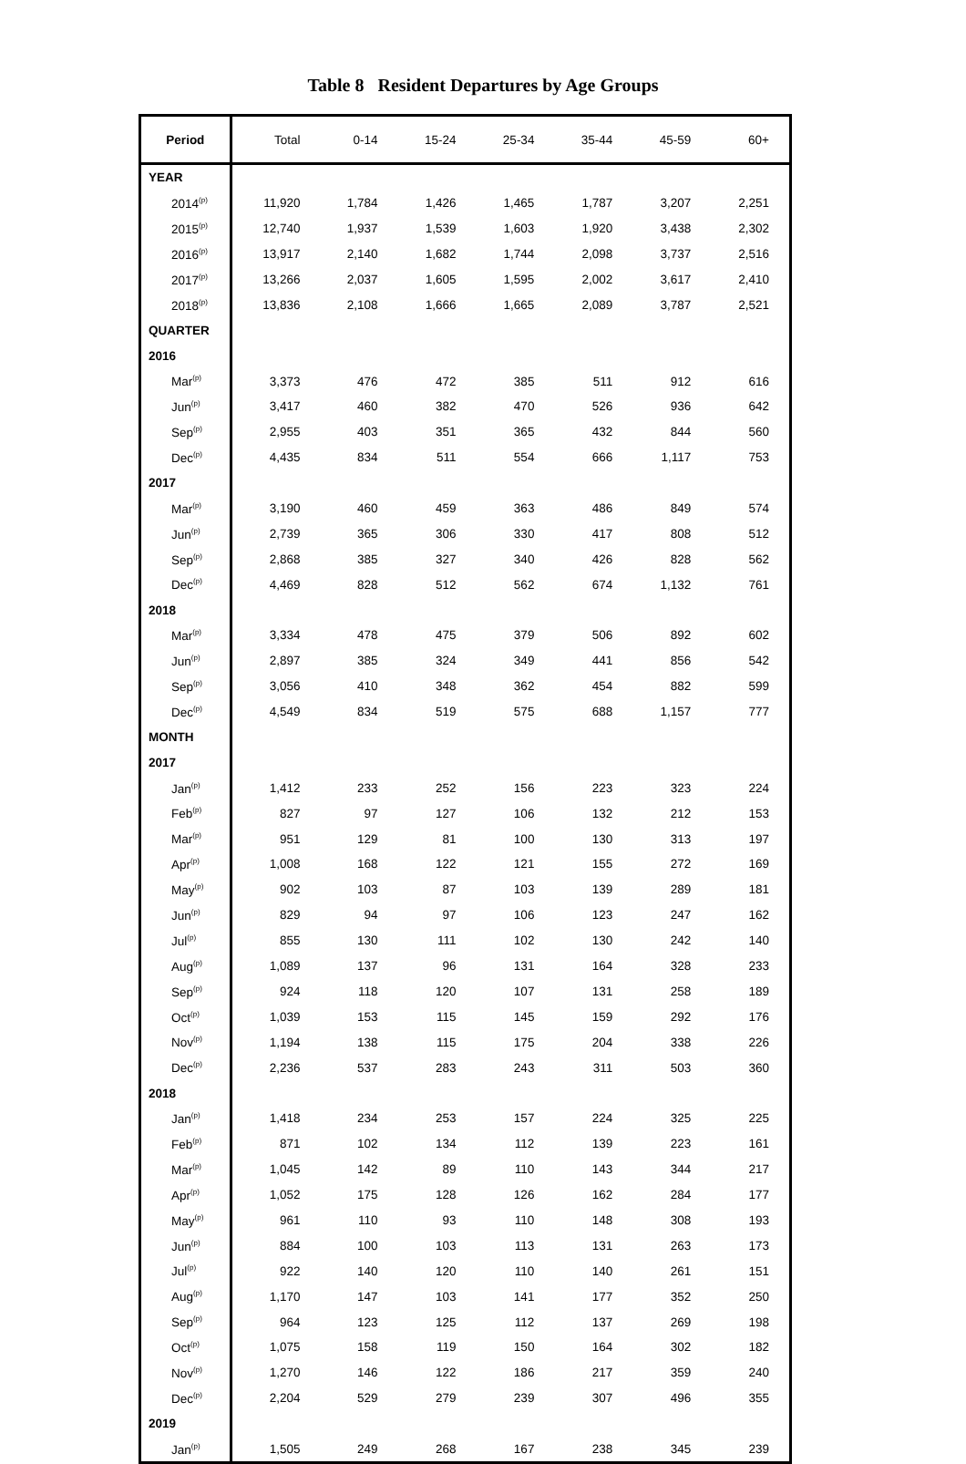Table 8 Resident Departures by Age Groups
| Period | Total | 0-14 | 15-24 | 25-34 | 35-44 | 45-59 | 60+ |
| --- | --- | --- | --- | --- | --- | --- | --- |
| YEAR | | | | | | | |
| 2014<sup>(p)</sup> | 11,920 | 1,784 | 1,426 | 1,465 | 1,787 | 3,207 | 2,251 |
| 2015<sup>(p)</sup> | 12,740 | 1,937 | 1,539 | 1,603 | 1,920 | 3,438 | 2,302 |
| 2016<sup>(p)</sup> | 13,917 | 2,140 | 1,682 | 1,744 | 2,098 | 3,737 | 2,516 |
| 2017<sup>(p)</sup> | 13,266 | 2,037 | 1,605 | 1,595 | 2,002 | 3,617 | 2,410 |
| 2018<sup>(p)</sup> | 13,836 | 2,108 | 1,666 | 1,665 | 2,089 | 3,787 | 2,521 |
| QUARTER | | | | | | | |
| 2016 | | | | | | | |
| Mar<sup>(p)</sup> | 3,373 | 476 | 472 | 385 | 511 | 912 | 616 |
| Jun<sup>(p)</sup> | 3,417 | 460 | 382 | 470 | 526 | 936 | 642 |
| Sep<sup>(p)</sup> | 2,955 | 403 | 351 | 365 | 432 | 844 | 560 |
| Dec<sup>(p)</sup> | 4,435 | 834 | 511 | 554 | 666 | 1,117 | 753 |
| 2017 | | | | | | | |
| Mar<sup>(p)</sup> | 3,190 | 460 | 459 | 363 | 486 | 849 | 574 |
| Jun<sup>(p)</sup> | 2,739 | 365 | 306 | 330 | 417 | 808 | 512 |
| Sep<sup>(p)</sup> | 2,868 | 385 | 327 | 340 | 426 | 828 | 562 |
| Dec<sup>(p)</sup> | 4,469 | 828 | 512 | 562 | 674 | 1,132 | 761 |
| 2018 | | | | | | | |
| Mar<sup>(p)</sup> | 3,334 | 478 | 475 | 379 | 506 | 892 | 602 |
| Jun<sup>(p)</sup> | 2,897 | 385 | 324 | 349 | 441 | 856 | 542 |
| Sep<sup>(p)</sup> | 3,056 | 410 | 348 | 362 | 454 | 882 | 599 |
| Dec<sup>(p)</sup> | 4,549 | 834 | 519 | 575 | 688 | 1,157 | 777 |
| MONTH | | | | | | | |
| 2017 | | | | | | | |
| Jan<sup>(p)</sup> | 1,412 | 233 | 252 | 156 | 223 | 323 | 224 |
| Feb<sup>(p)</sup> | 827 | 97 | 127 | 106 | 132 | 212 | 153 |
| Mar<sup>(p)</sup> | 951 | 129 | 81 | 100 | 130 | 313 | 197 |
| Apr<sup>(p)</sup> | 1,008 | 168 | 122 | 121 | 155 | 272 | 169 |
| May<sup>(p)</sup> | 902 | 103 | 87 | 103 | 139 | 289 | 181 |
| Jun<sup>(p)</sup> | 829 | 94 | 97 | 106 | 123 | 247 | 162 |
| Jul<sup>(p)</sup> | 855 | 130 | 111 | 102 | 130 | 242 | 140 |
| Aug<sup>(p)</sup> | 1,089 | 137 | 96 | 131 | 164 | 328 | 233 |
| Sep<sup>(p)</sup> | 924 | 118 | 120 | 107 | 131 | 258 | 189 |
| Oct<sup>(p)</sup> | 1,039 | 153 | 115 | 145 | 159 | 292 | 176 |
| Nov<sup>(p)</sup> | 1,194 | 138 | 115 | 175 | 204 | 338 | 226 |
| Dec<sup>(p)</sup> | 2,236 | 537 | 283 | 243 | 311 | 503 | 360 |
| 2018 | | | | | | | |
| Jan<sup>(p)</sup> | 1,418 | 234 | 253 | 157 | 224 | 325 | 225 |
| Feb<sup>(p)</sup> | 871 | 102 | 134 | 112 | 139 | 223 | 161 |
| Mar<sup>(p)</sup> | 1,045 | 142 | 89 | 110 | 143 | 344 | 217 |
| Apr<sup>(p)</sup> | 1,052 | 175 | 128 | 126 | 162 | 284 | 177 |
| May<sup>(p)</sup> | 961 | 110 | 93 | 110 | 148 | 308 | 193 |
| Jun<sup>(p)</sup> | 884 | 100 | 103 | 113 | 131 | 263 | 173 |
| Jul<sup>(p)</sup> | 922 | 140 | 120 | 110 | 140 | 261 | 151 |
| Aug<sup>(p)</sup> | 1,170 | 147 | 103 | 141 | 177 | 352 | 250 |
| Sep<sup>(p)</sup> | 964 | 123 | 125 | 112 | 137 | 269 | 198 |
| Oct<sup>(p)</sup> | 1,075 | 158 | 119 | 150 | 164 | 302 | 182 |
| Nov<sup>(p)</sup> | 1,270 | 146 | 122 | 186 | 217 | 359 | 240 |
| Dec<sup>(p)</sup> | 2,204 | 529 | 279 | 239 | 307 | 496 | 355 |
| 2019 | | | | | | | |
| Jan<sup>(p)</sup> | 1,505 | 249 | 268 | 167 | 238 | 345 | 239 |